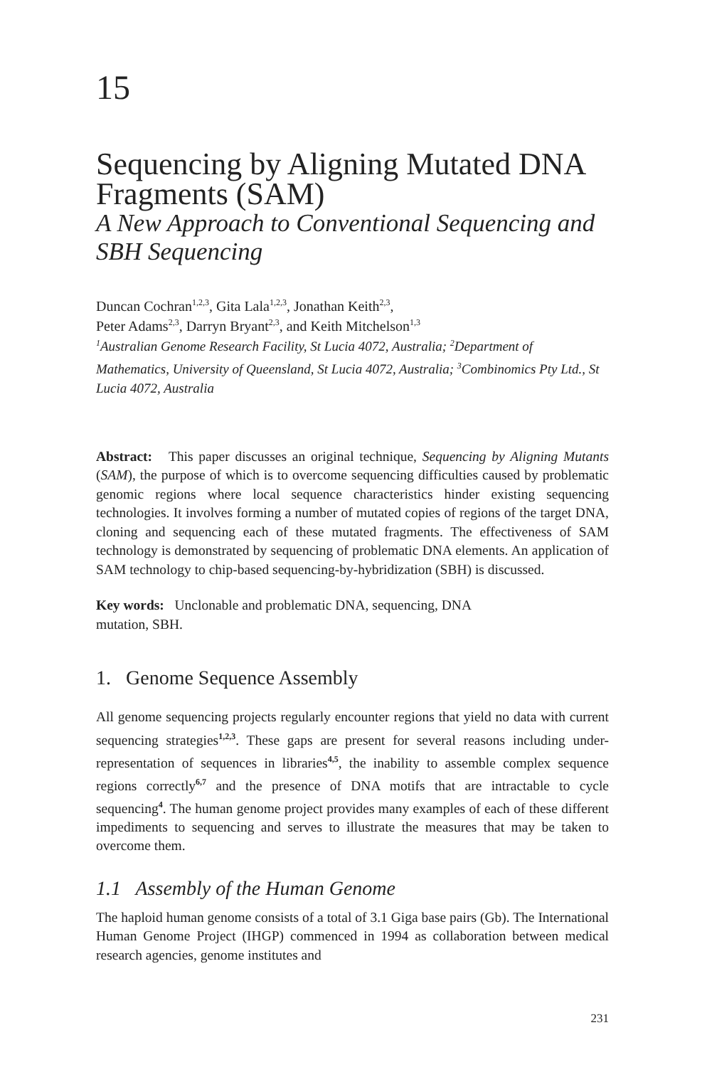15
Sequencing by Aligning Mutated DNA Fragments (SAM)
A New Approach to Conventional Sequencing and SBH Sequencing
Duncan Cochran<sup>1,2,3</sup>, Gita Lala<sup>1,2,3</sup>, Jonathan Keith<sup>2,3</sup>,
Peter Adams<sup>2,3</sup>, Darryn Bryant<sup>2,3</sup>, and Keith Mitchelson<sup>1,3</sup>
<sup>1</sup> Australian Genome Research Facility, St Lucia 4072, Australia; <sup>2</sup>Department of Mathematics, University of Queensland, St Lucia 4072, Australia; <sup>3</sup>Combinomics Pty Ltd., St Lucia 4072, Australia
Abstract: This paper discusses an original technique, Sequencing by Aligning Mutants (SAM), the purpose of which is to overcome sequencing difficulties caused by problematic genomic regions where local sequence characteristics hinder existing sequencing technologies. It involves forming a number of mutated copies of regions of the target DNA, cloning and sequencing each of these mutated fragments. The effectiveness of SAM technology is demonstrated by sequencing of problematic DNA elements. An application of SAM technology to chip-based sequencing-by-hybridization (SBH) is discussed.
Key words: Unclonable and problematic DNA, sequencing, DNA
mutation, SBH.
1. Genome Sequence Assembly
All genome sequencing projects regularly encounter regions that yield no data with current sequencing strategies<sup>1,2,3</sup>. These gaps are present for several reasons including under-representation of sequences in libraries<sup>4,5</sup>, the inability to assemble complex sequence regions correctly<sup>6,7</sup> and the presence of DNA motifs that are intractable to cycle sequencing<sup>4</sup>. The human genome project provides many examples of each of these different impediments to sequencing and serves to illustrate the measures that may be taken to overcome them.
1.1 Assembly of the Human Genome
The haploid human genome consists of a total of 3.1 Giga base pairs (Gb). The International Human Genome Project (IHGP) commenced in 1994 as collaboration between medical research agencies, genome institutes and
231